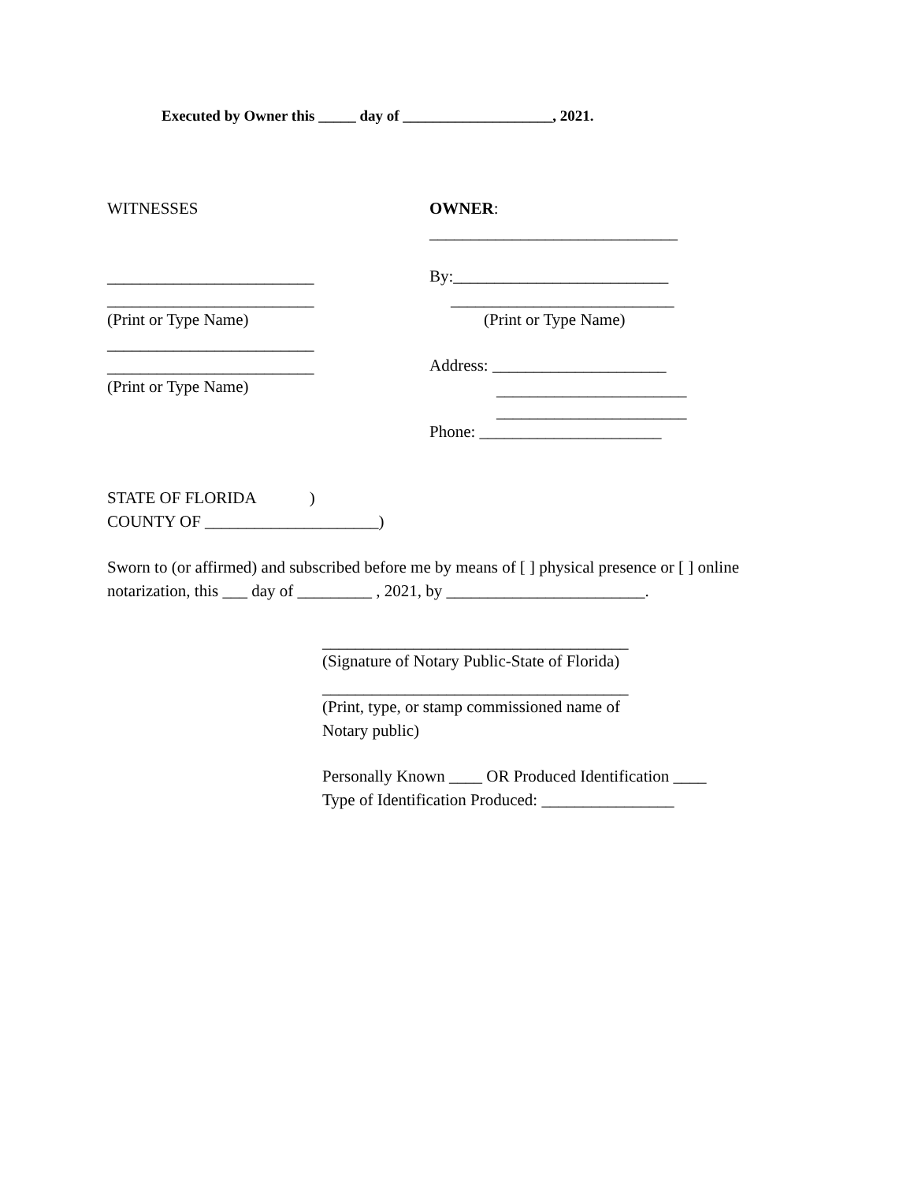Executed by Owner this _____ day of ____________________, 2021.
WITNESSES
OWNER:
______________________________
_________________________
By:__________________________
_________________________
___________________________
(Print or Type Name)
(Print or Type Name)
_________________________
_________________________
Address: _____________________
(Print or Type Name)
_______________________
_______________________
Phone: ______________________
STATE OF FLORIDA )
COUNTY OF _____________________)
Sworn to (or affirmed) and subscribed before me by means of [ ] physical presence or [ ] online
notarization, this ___ day of _________ , 2021, by ________________________.
_____________________________________
(Signature of Notary Public-State of Florida)
_____________________________________
(Print, type, or stamp commissioned name of
Notary public)
Personally Known ____ OR Produced Identification ____
Type of Identification Produced: ________________